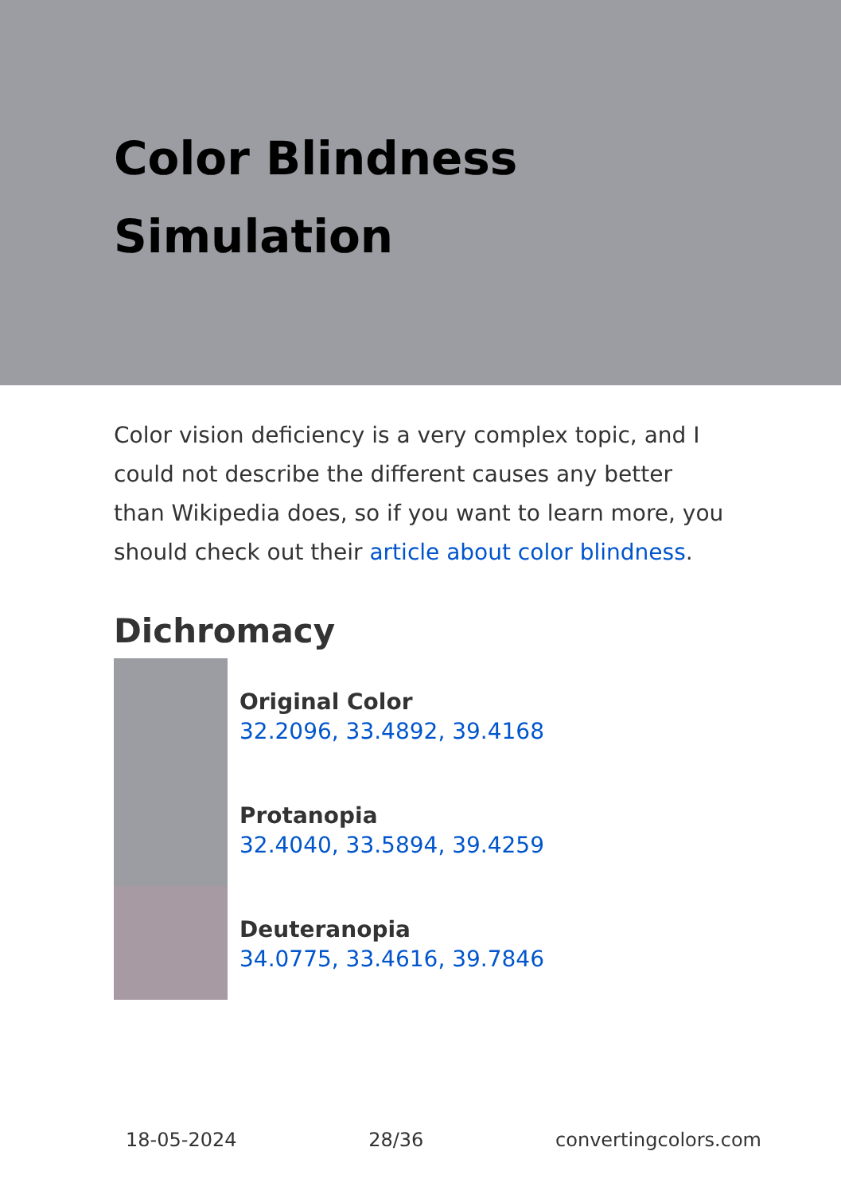Color Blindness
Simulation
Color vision deficiency is a very complex topic, and I could not describe the different causes any better than Wikipedia does, so if you want to learn more, you should check out their article about color blindness.
Dichromacy
Original Color
32.2096, 33.4892, 39.4168
Protanopia
32.4040, 33.5894, 39.4259
Deuteranopia
34.0775, 33.4616, 39.7846
18-05-2024 28/36 convertingcolors.com